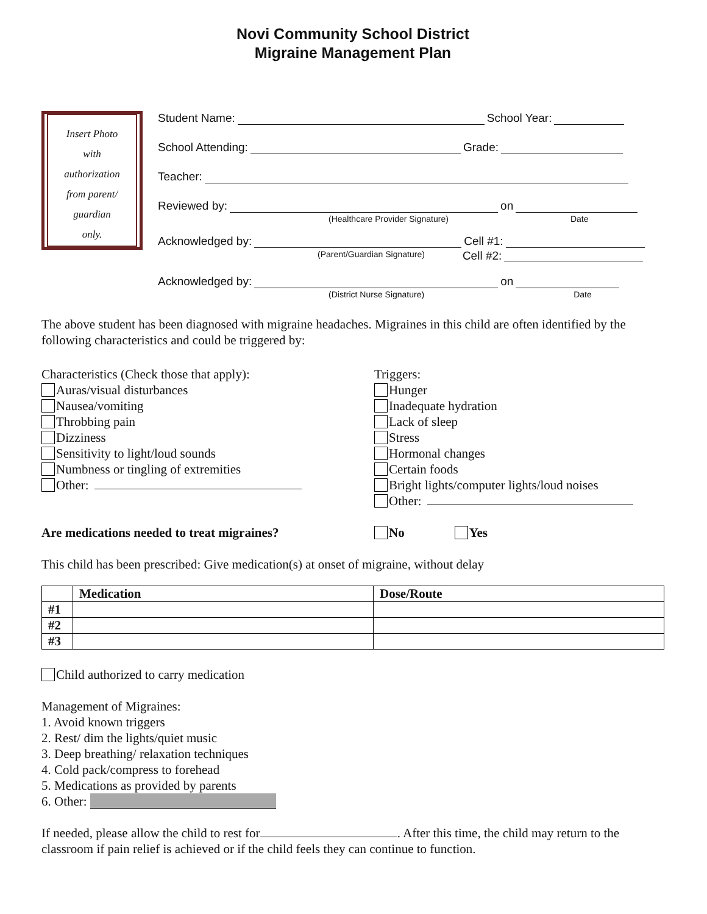Novi Community School District
Migraine Management Plan
Insert Photo
with
authorization
from parent/
guardian
only.
Student Name: School Year:
School Attending: Grade:
Teacher:
Reviewed by: on
(Healthcare Provider Signature) Date
Acknowledged by: Cell #1:
(Parent/Guardian Signature) Cell #2:
Acknowledged by: on
(District Nurse Signature) Date
The above student has been diagnosed with migraine headaches. Migraines in this child are often identified by the following characteristics and could be triggered by:
Characteristics (Check those that apply):
Auras/visual disturbances
Nausea/vomiting
Throbbing pain
Dizziness
Sensitivity to light/loud sounds
Numbness or tingling of extremities
Other:
Triggers:
Hunger
Inadequate hydration
Lack of sleep
Stress
Hormonal changes
Certain foods
Bright lights/computer lights/loud noises
Other:
Are medications needed to treat migraines? No Yes
This child has been prescribed: Give medication(s) at onset of migraine, without delay
| | Medication | Dose/Route |
| --- | --- | --- |
| #1 | | |
| #2 | | |
| #3 | | |
Child authorized to carry medication
Management of Migraines:
1. Avoid known triggers
2. Rest/ dim the lights/quiet music
3. Deep breathing/ relaxation techniques
4. Cold pack/compress to forehead
5. Medications as provided by parents
6. Other:
If needed, please allow the child to rest for . After this time, the child may return to the classroom if pain relief is achieved or if the child feels they can continue to function.